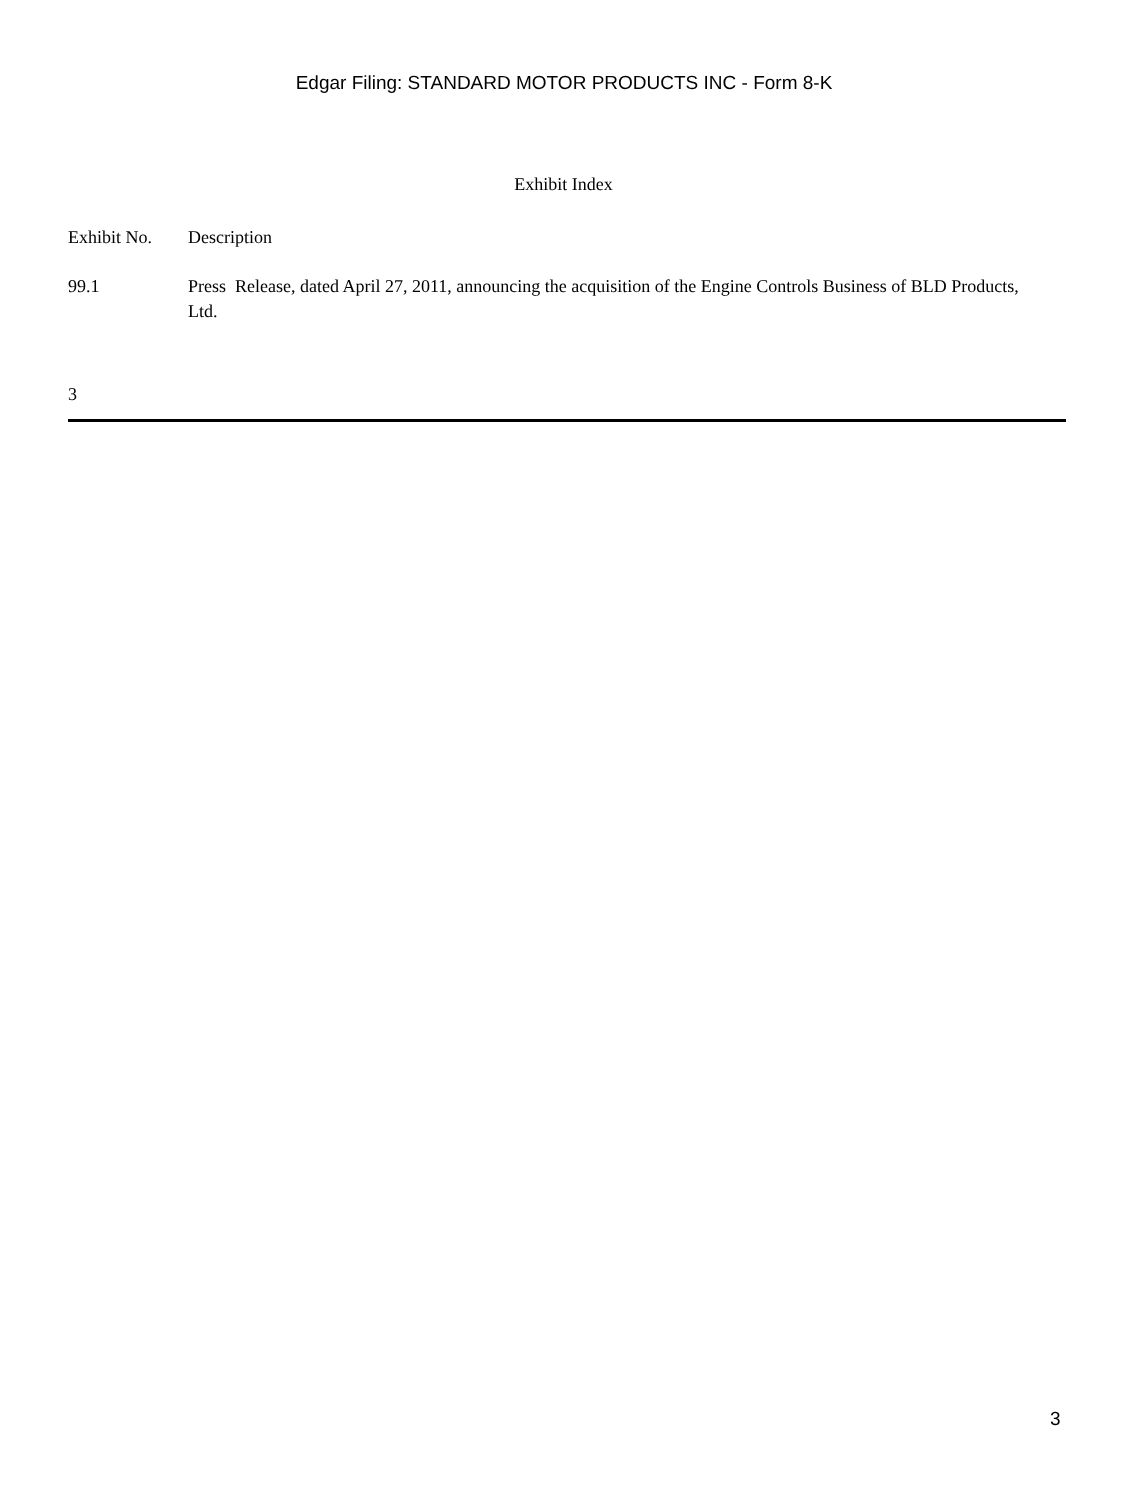Edgar Filing: STANDARD MOTOR PRODUCTS INC - Form 8-K
Exhibit Index
| Exhibit No. | Description |
| --- | --- |
| 99.1 | Press Release, dated April 27, 2011, announcing the acquisition of the Engine Controls Business of BLD Products, Ltd. |
3
3